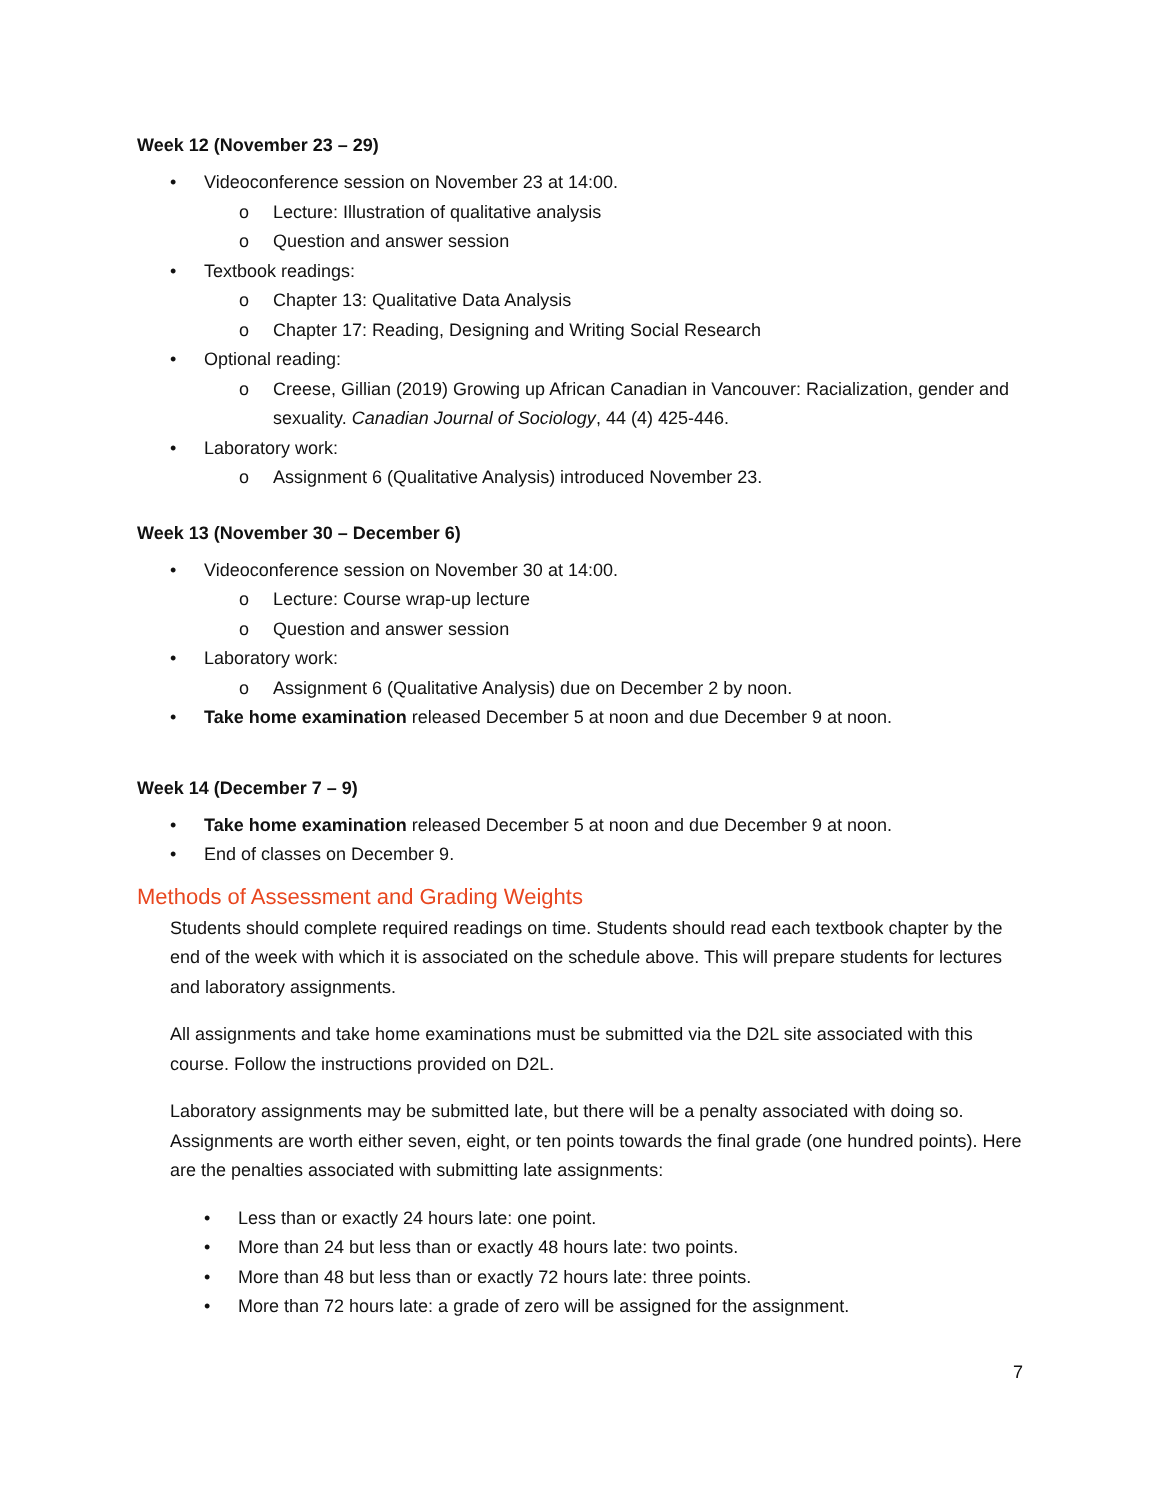Week 12 (November 23 – 29)
• Videoconference session on November 23 at 14:00.
o Lecture: Illustration of qualitative analysis
o Question and answer session
• Textbook readings:
o Chapter 13: Qualitative Data Analysis
o Chapter 17: Reading, Designing and Writing Social Research
• Optional reading:
o Creese, Gillian (2019) Growing up African Canadian in Vancouver: Racialization, gender and sexuality. Canadian Journal of Sociology, 44 (4) 425-446.
• Laboratory work:
o Assignment 6 (Qualitative Analysis) introduced November 23.
Week 13 (November 30 – December 6)
• Videoconference session on November 30 at 14:00.
o Lecture: Course wrap-up lecture
o Question and answer session
• Laboratory work:
o Assignment 6 (Qualitative Analysis) due on December 2 by noon.
• Take home examination released December 5 at noon and due December 9 at noon.
Week 14 (December 7 – 9)
• Take home examination released December 5 at noon and due December 9 at noon.
• End of classes on December 9.
Methods of Assessment and Grading Weights
Students should complete required readings on time. Students should read each textbook chapter by the end of the week with which it is associated on the schedule above. This will prepare students for lectures and laboratory assignments.
All assignments and take home examinations must be submitted via the D2L site associated with this course. Follow the instructions provided on D2L.
Laboratory assignments may be submitted late, but there will be a penalty associated with doing so. Assignments are worth either seven, eight, or ten points towards the final grade (one hundred points). Here are the penalties associated with submitting late assignments:
• Less than or exactly 24 hours late: one point.
• More than 24 but less than or exactly 48 hours late: two points.
• More than 48 but less than or exactly 72 hours late: three points.
• More than 72 hours late: a grade of zero will be assigned for the assignment.
7